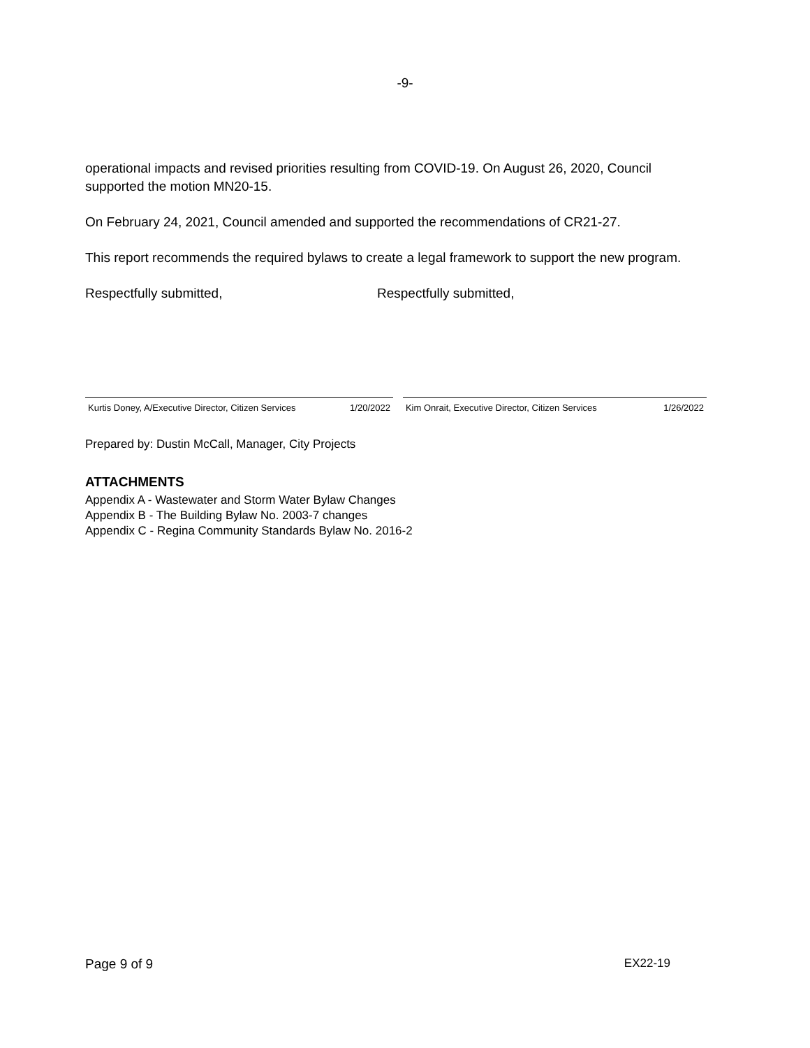-9-
operational impacts and revised priorities resulting from COVID-19. On August 26, 2020, Council supported the motion MN20-15.
On February 24, 2021, Council amended and supported the recommendations of CR21-27.
This report recommends the required bylaws to create a legal framework to support the new program.
Respectfully submitted, Respectfully submitted,
Kurtis Doney, A/Executive Director, Citizen Services 1/20/2022
Kim Onrait, Executive Director, Citizen Services 1/26/2022
Prepared by: Dustin McCall, Manager, City Projects
ATTACHMENTS
Appendix A - Wastewater and Storm Water Bylaw Changes
Appendix B - The Building Bylaw No. 2003-7 changes
Appendix C - Regina Community Standards Bylaw No. 2016-2
Page 9 of 9 EX22-19